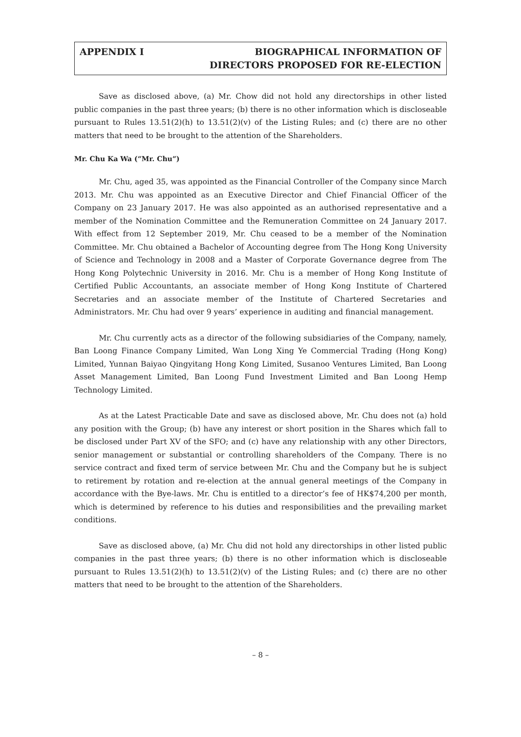APPENDIX I BIOGRAPHICAL INFORMATION OF
DIRECTORS PROPOSED FOR RE-ELECTION
Save as disclosed above, (a) Mr. Chow did not hold any directorships in other listed public companies in the past three years; (b) there is no other information which is discloseable pursuant to Rules 13.51(2)(h) to 13.51(2)(v) of the Listing Rules; and (c) there are no other matters that need to be brought to the attention of the Shareholders.
Mr. Chu Ka Wa (“Mr. Chu”)
Mr. Chu, aged 35, was appointed as the Financial Controller of the Company since March 2013. Mr. Chu was appointed as an Executive Director and Chief Financial Officer of the Company on 23 January 2017. He was also appointed as an authorised representative and a member of the Nomination Committee and the Remuneration Committee on 24 January 2017. With effect from 12 September 2019, Mr. Chu ceased to be a member of the Nomination Committee. Mr. Chu obtained a Bachelor of Accounting degree from The Hong Kong University of Science and Technology in 2008 and a Master of Corporate Governance degree from The Hong Kong Polytechnic University in 2016. Mr. Chu is a member of Hong Kong Institute of Certified Public Accountants, an associate member of Hong Kong Institute of Chartered Secretaries and an associate member of the Institute of Chartered Secretaries and Administrators. Mr. Chu had over 9 years’ experience in auditing and financial management.
Mr. Chu currently acts as a director of the following subsidiaries of the Company, namely, Ban Loong Finance Company Limited, Wan Long Xing Ye Commercial Trading (Hong Kong) Limited, Yunnan Baiyao Qingyitang Hong Kong Limited, Susanoo Ventures Limited, Ban Loong Asset Management Limited, Ban Loong Fund Investment Limited and Ban Loong Hemp Technology Limited.
As at the Latest Practicable Date and save as disclosed above, Mr. Chu does not (a) hold any position with the Group; (b) have any interest or short position in the Shares which fall to be disclosed under Part XV of the SFO; and (c) have any relationship with any other Directors, senior management or substantial or controlling shareholders of the Company. There is no service contract and fixed term of service between Mr. Chu and the Company but he is subject to retirement by rotation and re-election at the annual general meetings of the Company in accordance with the Bye-laws. Mr. Chu is entitled to a director’s fee of HK$74,200 per month, which is determined by reference to his duties and responsibilities and the prevailing market conditions.
Save as disclosed above, (a) Mr. Chu did not hold any directorships in other listed public companies in the past three years; (b) there is no other information which is discloseable pursuant to Rules 13.51(2)(h) to 13.51(2)(v) of the Listing Rules; and (c) there are no other matters that need to be brought to the attention of the Shareholders.
– 8 –